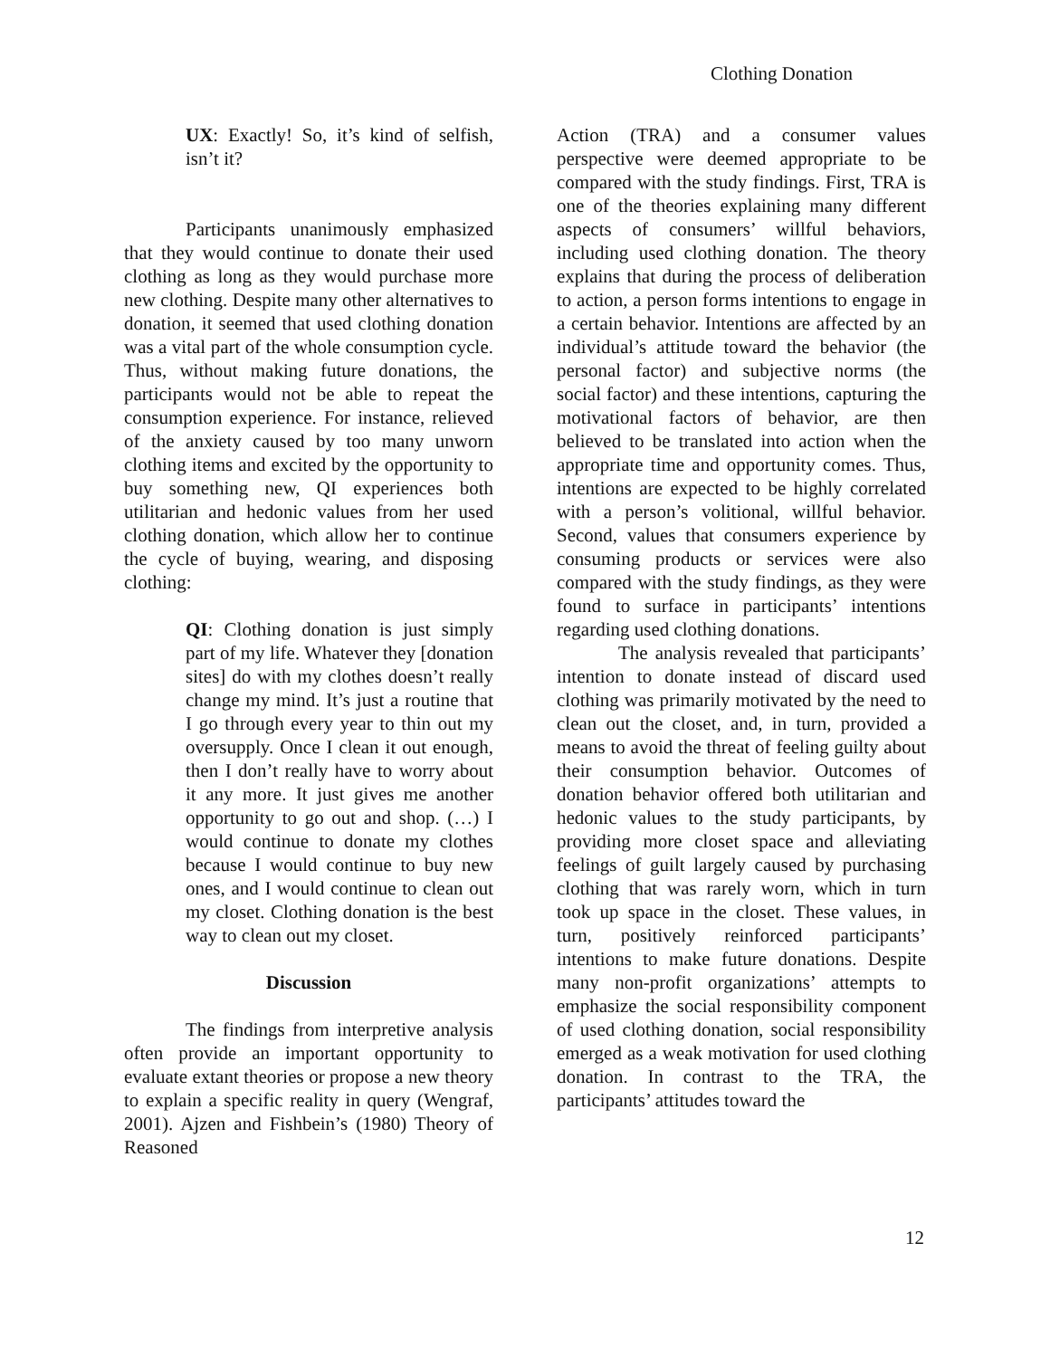Clothing Donation
UX: Exactly! So, it’s kind of selfish, isn’t it?
Participants unanimously emphasized that they would continue to donate their used clothing as long as they would purchase more new clothing. Despite many other alternatives to donation, it seemed that used clothing donation was a vital part of the whole consumption cycle. Thus, without making future donations, the participants would not be able to repeat the consumption experience. For instance, relieved of the anxiety caused by too many unworn clothing items and excited by the opportunity to buy something new, QI experiences both utilitarian and hedonic values from her used clothing donation, which allow her to continue the cycle of buying, wearing, and disposing clothing:
QI: Clothing donation is just simply part of my life. Whatever they [donation sites] do with my clothes doesn’t really change my mind. It’s just a routine that I go through every year to thin out my oversupply. Once I clean it out enough, then I don’t really have to worry about it any more. It just gives me another opportunity to go out and shop. (…) I would continue to donate my clothes because I would continue to buy new ones, and I would continue to clean out my closet. Clothing donation is the best way to clean out my closet.
Discussion
The findings from interpretive analysis often provide an important opportunity to evaluate extant theories or propose a new theory to explain a specific reality in query (Wengraf, 2001). Ajzen and Fishbein’s (1980) Theory of Reasoned
Action (TRA) and a consumer values perspective were deemed appropriate to be compared with the study findings. First, TRA is one of the theories explaining many different aspects of consumers’ willful behaviors, including used clothing donation. The theory explains that during the process of deliberation to action, a person forms intentions to engage in a certain behavior. Intentions are affected by an individual’s attitude toward the behavior (the personal factor) and subjective norms (the social factor) and these intentions, capturing the motivational factors of behavior, are then believed to be translated into action when the appropriate time and opportunity comes. Thus, intentions are expected to be highly correlated with a person’s volitional, willful behavior. Second, values that consumers experience by consuming products or services were also compared with the study findings, as they were found to surface in participants’ intentions regarding used clothing donations.
The analysis revealed that participants’ intention to donate instead of discard used clothing was primarily motivated by the need to clean out the closet, and, in turn, provided a means to avoid the threat of feeling guilty about their consumption behavior. Outcomes of donation behavior offered both utilitarian and hedonic values to the study participants, by providing more closet space and alleviating feelings of guilt largely caused by purchasing clothing that was rarely worn, which in turn took up space in the closet. These values, in turn, positively reinforced participants’ intentions to make future donations. Despite many non-profit organizations’ attempts to emphasize the social responsibility component of used clothing donation, social responsibility emerged as a weak motivation for used clothing donation. In contrast to the TRA, the participants’ attitudes toward the
12